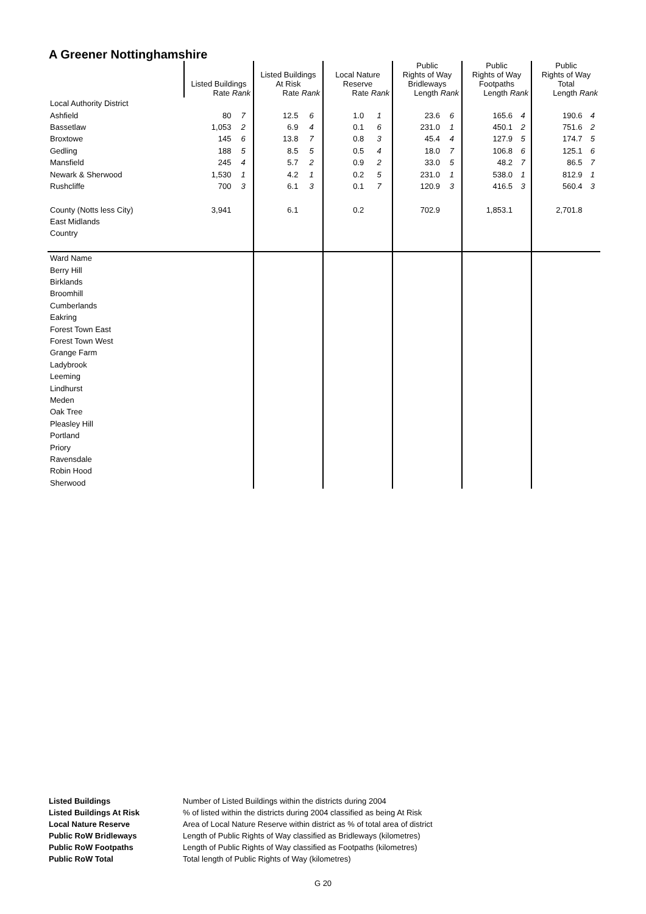A Greener Nottinghamshire
| | Listed Buildings Rate Rank | | Listed Buildings At Risk Rate Rank | | Local Nature Reserve Rate Rank | | Public Rights of Way Bridleways Length Rank | | Public Rights of Way Footpaths Length Rank | | Public Rights of Way Total Length Rank | |
| --- | --- | --- | --- | --- | --- | --- | --- | --- | --- | --- | --- | --- |
| Local Authority District | | | | | | | | | | | | |
| Ashfield | 80 | 7 | 12.5 | 6 | 1.0 | 1 | 23.6 | 6 | 165.6 | 4 | 190.6 | 4 |
| Bassetlaw | 1,053 | 2 | 6.9 | 4 | 0.1 | 6 | 231.0 | 1 | 450.1 | 2 | 751.6 | 2 |
| Broxtowe | 145 | 6 | 13.8 | 7 | 0.8 | 3 | 45.4 | 4 | 127.9 | 5 | 174.7 | 5 |
| Gedling | 188 | 5 | 8.5 | 5 | 0.5 | 4 | 18.0 | 7 | 106.8 | 6 | 125.1 | 6 |
| Mansfield | 245 | 4 | 5.7 | 2 | 0.9 | 2 | 33.0 | 5 | 48.2 | 7 | 86.5 | 7 |
| Newark & Sherwood | 1,530 | 1 | 4.2 | 1 | 0.2 | 5 | 231.0 | 1 | 538.0 | 1 | 812.9 | 1 |
| Rushcliffe | 700 | 3 | 6.1 | 3 | 0.1 | 7 | 120.9 | 3 | 416.5 | 3 | 560.4 | 3 |
| County (Notts less City) | 3,941 | | 6.1 | | 0.2 | | 702.9 | | 1,853.1 | | 2,701.8 | |
| East Midlands | | | | | | | | | | | | |
| Country | | | | | | | | | | | | |
| Ward Name | | | | | | | | | | | | |
| Berry Hill | | | | | | | | | | | | |
| Birklands | | | | | | | | | | | | |
| Broomhill | | | | | | | | | | | | |
| Cumberlands | | | | | | | | | | | | |
| Eakring | | | | | | | | | | | | |
| Forest Town East | | | | | | | | | | | | |
| Forest Town West | | | | | | | | | | | | |
| Grange Farm | | | | | | | | | | | | |
| Ladybrook | | | | | | | | | | | | |
| Leeming | | | | | | | | | | | | |
| Lindhurst | | | | | | | | | | | | |
| Meden | | | | | | | | | | | | |
| Oak Tree | | | | | | | | | | | | |
| Pleasley Hill | | | | | | | | | | | | |
| Portland | | | | | | | | | | | | |
| Priory | | | | | | | | | | | | |
| Ravensdale | | | | | | | | | | | | |
| Robin Hood | | | | | | | | | | | | |
| Sherwood | | | | | | | | | | | | |
| Listed Buildings | Number of Listed Buildings within the districts during 2004 |
| Listed Buildings At Risk | % of listed within the districts during 2004 classified as being At Risk |
| Local Nature Reserve | Area of Local Nature Reserve within district as % of total area of district |
| Public RoW Bridleways | Length of Public Rights of Way classified as Bridleways (kilometres) |
| Public RoW Footpaths | Length of Public Rights of Way classified as Footpaths (kilometres) |
| Public RoW Total | Total length of Public Rights of Way (kilometres) |
G 20